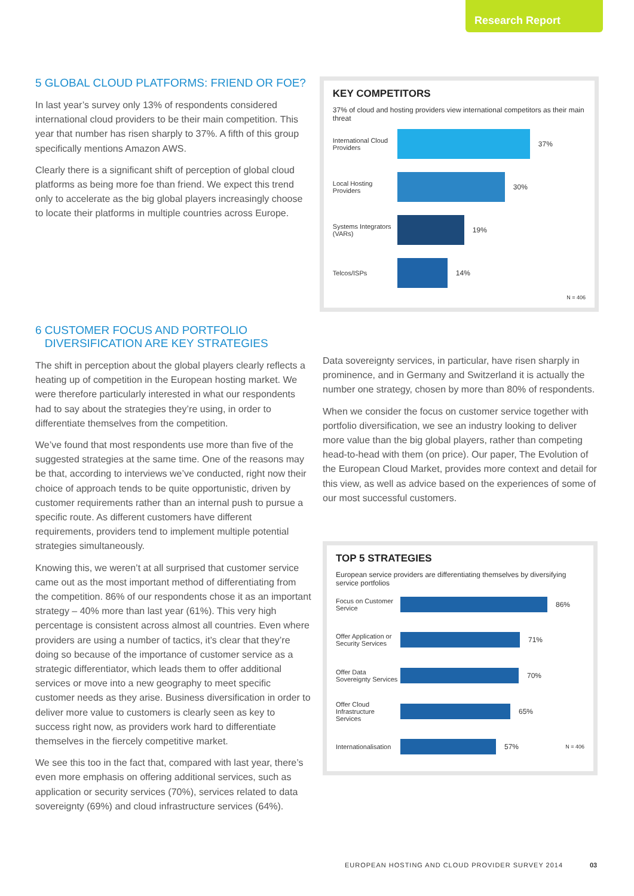Research Report
5 GLOBAL CLOUD PLATFORMS: FRIEND OR FOE?
In last year’s survey only 13% of respondents considered international cloud providers to be their main competition. This year that number has risen sharply to 37%. A fifth of this group specifically mentions Amazon AWS.
Clearly there is a significant shift of perception of global cloud platforms as being more foe than friend. We expect this trend only to accelerate as the big global players increasingly choose to locate their platforms in multiple countries across Europe.
KEY COMPETITORS
37% of cloud and hosting providers view international competitors as their main threat
International Cloud Providers
37%
Local Hosting Providers
30%
Systems Integrators (VARs)
19%
Telcos/ISPs
14%
N = 406
6 CUSTOMER FOCUS AND PORTFOLIO
DIVERSIFICATION ARE KEY STRATEGIES
The shift in perception about the global players clearly reflects a heating up of competition in the European hosting market. We were therefore particularly interested in what our respondents had to say about the strategies they’re using, in order to differentiate themselves from the competition.
We’ve found that most respondents use more than five of the suggested strategies at the same time. One of the reasons may be that, according to interviews we’ve conducted, right now their choice of approach tends to be quite opportunistic, driven by customer requirements rather than an internal push to pursue a specific route. As different customers have different requirements, providers tend to implement multiple potential strategies simultaneously.
Knowing this, we weren’t at all surprised that customer service came out as the most important method of differentiating from the competition. 86% of our respondents chose it as an important strategy – 40% more than last year (61%). This very high percentage is consistent across almost all countries. Even where providers are using a number of tactics, it’s clear that they’re doing so because of the importance of customer service as a strategic differentiator, which leads them to offer additional services or move into a new geography to meet specific customer needs as they arise. Business diversification in order to deliver more value to customers is clearly seen as key to success right now, as providers work hard to differentiate themselves in the fiercely competitive market.
We see this too in the fact that, compared with last year, there’s even more emphasis on offering additional services, such as application or security services (70%), services related to data sovereignty (69%) and cloud infrastructure services (64%).
Data sovereignty services, in particular, have risen sharply in prominence, and in Germany and Switzerland it is actually the number one strategy, chosen by more than 80% of respondents.
When we consider the focus on customer service together with portfolio diversification, we see an industry looking to deliver more value than the big global players, rather than competing head-to-head with them (on price). Our paper, The Evolution of the European Cloud Market, provides more context and detail for this view, as well as advice based on the experiences of some of our most successful customers.
TOP 5 STRATEGIES
European service providers are differentiating themselves by diversifying service portfolios
Focus on Customer Service
86%
Offer Application or Security Services
71%
Offer Data Sovereignty Services
70%
Offer Cloud Infrastructure Services
65%
Internationalisation
57% N = 406
EUROPEAN HOSTING AND CLOUD PROVIDER SURVEY 2014
03